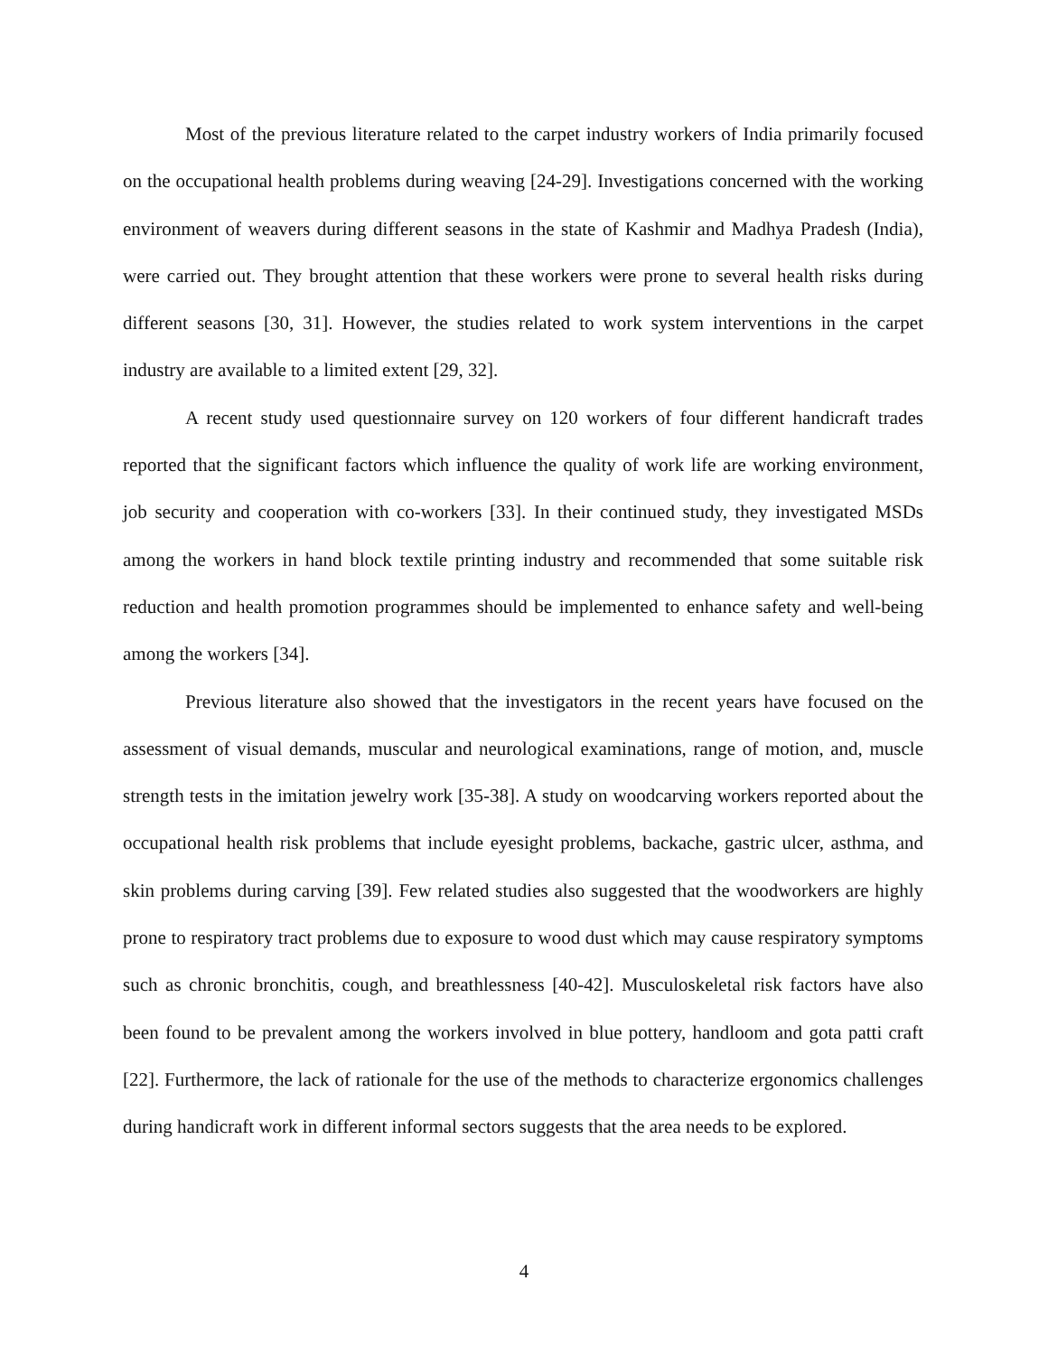Most of the previous literature related to the carpet industry workers of India primarily focused on the occupational health problems during weaving [24-29]. Investigations concerned with the working environment of weavers during different seasons in the state of Kashmir and Madhya Pradesh (India), were carried out. They brought attention that these workers were prone to several health risks during different seasons [30, 31]. However, the studies related to work system interventions in the carpet industry are available to a limited extent [29, 32].
A recent study used questionnaire survey on 120 workers of four different handicraft trades reported that the significant factors which influence the quality of work life are working environment, job security and cooperation with co-workers [33]. In their continued study, they investigated MSDs among the workers in hand block textile printing industry and recommended that some suitable risk reduction and health promotion programmes should be implemented to enhance safety and well-being among the workers [34].
Previous literature also showed that the investigators in the recent years have focused on the assessment of visual demands, muscular and neurological examinations, range of motion, and, muscle strength tests in the imitation jewelry work [35-38]. A study on woodcarving workers reported about the occupational health risk problems that include eyesight problems, backache, gastric ulcer, asthma, and skin problems during carving [39]. Few related studies also suggested that the woodworkers are highly prone to respiratory tract problems due to exposure to wood dust which may cause respiratory symptoms such as chronic bronchitis, cough, and breathlessness [40-42]. Musculoskeletal risk factors have also been found to be prevalent among the workers involved in blue pottery, handloom and gota patti craft [22]. Furthermore, the lack of rationale for the use of the methods to characterize ergonomics challenges during handicraft work in different informal sectors suggests that the area needs to be explored.
4